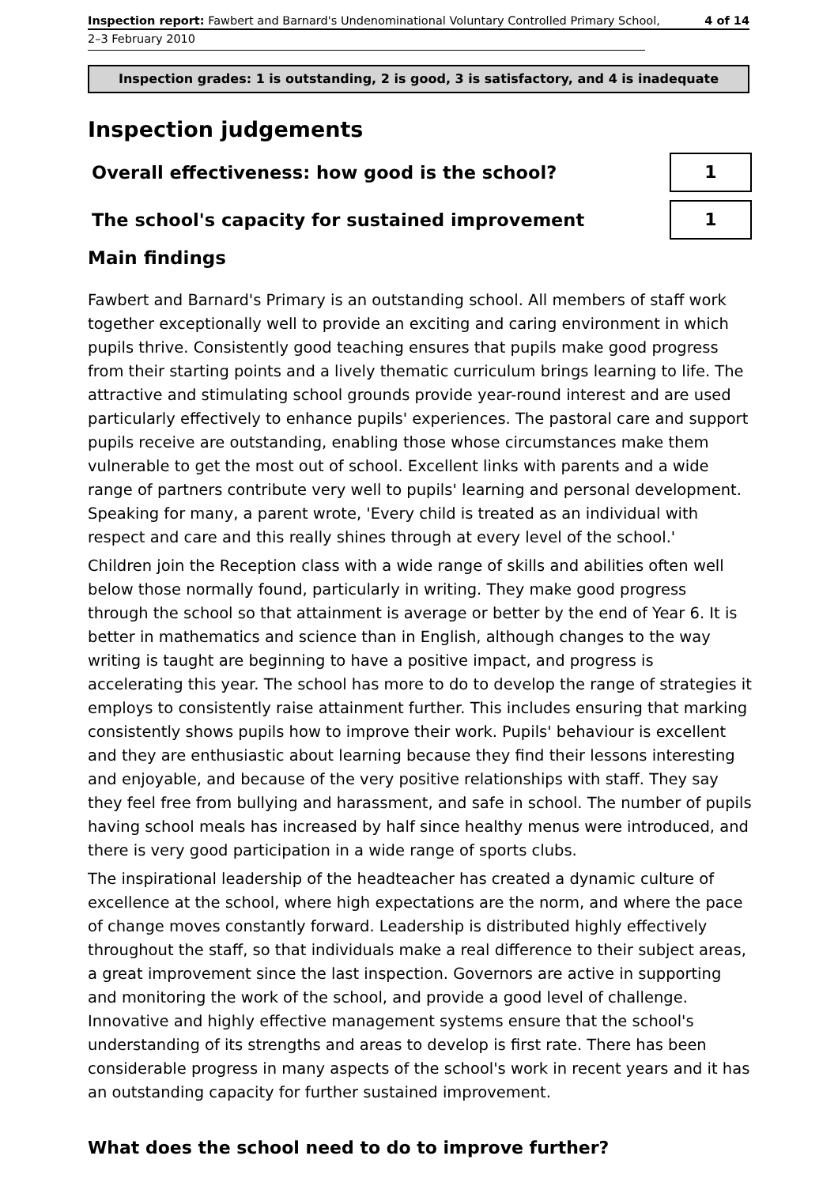Inspection report: Fawbert and Barnard's Undenominational Voluntary Controlled Primary School, 4 of 14
2–3 February 2010
Inspection grades: 1 is outstanding, 2 is good, 3 is satisfactory, and 4 is inadequate
Inspection judgements
Overall effectiveness: how good is the school?
1
The school's capacity for sustained improvement
1
Main findings
Fawbert and Barnard's Primary is an outstanding school. All members of staff work together exceptionally well to provide an exciting and caring environment in which pupils thrive. Consistently good teaching ensures that pupils make good progress from their starting points and a lively thematic curriculum brings learning to life. The attractive and stimulating school grounds provide year-round interest and are used particularly effectively to enhance pupils' experiences. The pastoral care and support pupils receive are outstanding, enabling those whose circumstances make them vulnerable to get the most out of school. Excellent links with parents and a wide range of partners contribute very well to pupils' learning and personal development. Speaking for many, a parent wrote, 'Every child is treated as an individual with respect and care and this really shines through at every level of the school.'
Children join the Reception class with a wide range of skills and abilities often well below those normally found, particularly in writing. They make good progress through the school so that attainment is average or better by the end of Year 6. It is better in mathematics and science than in English, although changes to the way writing is taught are beginning to have a positive impact, and progress is accelerating this year. The school has more to do to develop the range of strategies it employs to consistently raise attainment further. This includes ensuring that marking consistently shows pupils how to improve their work. Pupils' behaviour is excellent and they are enthusiastic about learning because they find their lessons interesting and enjoyable, and because of the very positive relationships with staff. They say they feel free from bullying and harassment, and safe in school. The number of pupils having school meals has increased by half since healthy menus were introduced, and there is very good participation in a wide range of sports clubs.
The inspirational leadership of the headteacher has created a dynamic culture of excellence at the school, where high expectations are the norm, and where the pace of change moves constantly forward. Leadership is distributed highly effectively throughout the staff, so that individuals make a real difference to their subject areas, a great improvement since the last inspection. Governors are active in supporting and monitoring the work of the school, and provide a good level of challenge. Innovative and highly effective management systems ensure that the school's understanding of its strengths and areas to develop is first rate. There has been considerable progress in many aspects of the school's work in recent years and it has an outstanding capacity for further sustained improvement.
What does the school need to do to improve further?